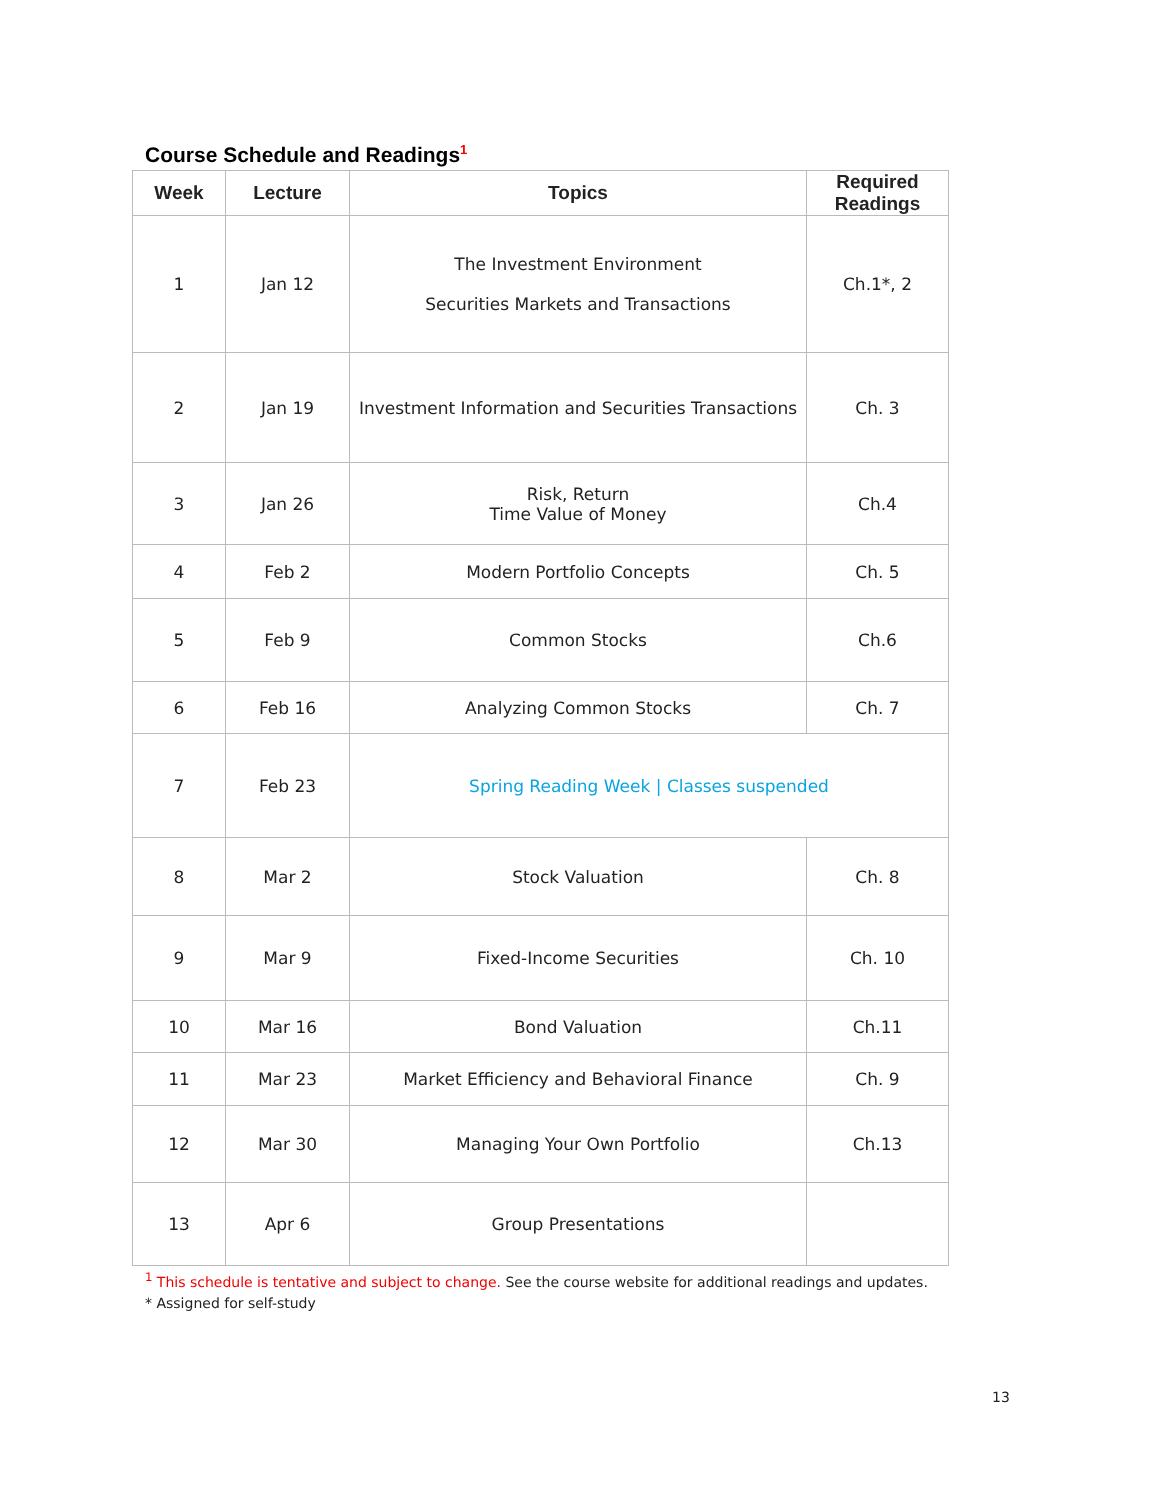Course Schedule and Readings<sup>1</sup>
| Week | Lecture | Topics | Required Readings |
| --- | --- | --- | --- |
| 1 | Jan 12 | The Investment Environment Securities Markets and Transactions | Ch.1*, 2 |
| 2 | Jan 19 | Investment Information and Securities Transactions | Ch. 3 |
| 3 | Jan 26 | Risk, Return Time Value of Money | Ch.4 |
| 4 | Feb 2 | Modern Portfolio Concepts | Ch. 5 |
| 5 | Feb 9 | Common Stocks | Ch.6 |
| 6 | Feb 16 | Analyzing Common Stocks | Ch. 7 |
| 7 | Feb 23 | Spring Reading Week / Classes suspended | |
| 8 | Mar 2 | Stock Valuation | Ch. 8 |
| 9 | Mar 9 | Fixed-Income Securities | Ch. 10 |
| 10 | Mar 16 | Bond Valuation | Ch.11 |
| 11 | Mar 23 | Market Efficiency and Behavioral Finance | Ch. 9 |
| 12 | Mar 30 | Managing Your Own Portfolio | Ch.13 |
| 13 | Apr 6 | Group Presentations | |
<sup>1</sup> This schedule is tentative and subject to change. See the course website for additional readings and updates.
* Assigned for self-study
13